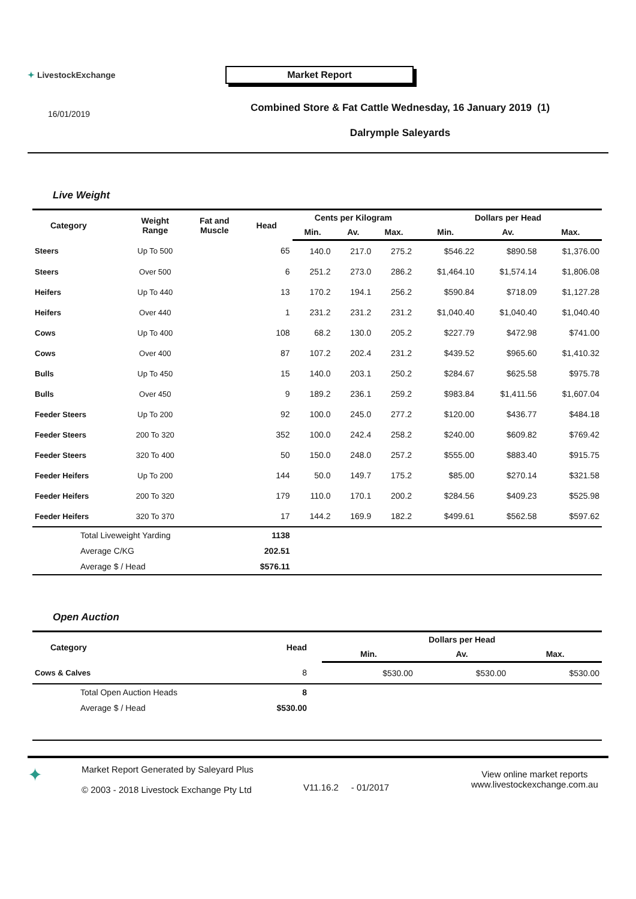✦ LivestockExchange
Market Report
16/01/2019
Combined Store & Fat Cattle Wednesday, 16 January 2019 (1)
Dalrymple Saleyards
Live Weight
| Category | Weight Range | Fat and Muscle | Head | Cents per Kilogram | | | Dollars per Head | | |
| --- | --- | --- | --- | --- | --- | --- | --- | --- | --- |
| | | | | Min. | Av. | Max. | Min. | Av. | Max. |
| Steers | Up To 500 | | 65 | 140.0 | 217.0 | 275.2 | $546.22 | $890.58 | $1,376.00 |
| Steers | Over 500 | | 6 | 251.2 | 273.0 | 286.2 | $1,464.10 | $1,574.14 | $1,806.08 |
| Heifers | Up To 440 | | 13 | 170.2 | 194.1 | 256.2 | $590.84 | $718.09 | $1,127.28 |
| Heifers | Over 440 | | 1 | 231.2 | 231.2 | 231.2 | $1,040.40 | $1,040.40 | $1,040.40 |
| Cows | Up To 400 | | 108 | 68.2 | 130.0 | 205.2 | $227.79 | $472.98 | $741.00 |
| Cows | Over 400 | | 87 | 107.2 | 202.4 | 231.2 | $439.52 | $965.60 | $1,410.32 |
| Bulls | Up To 450 | | 15 | 140.0 | 203.1 | 250.2 | $284.67 | $625.58 | $975.78 |
| Bulls | Over 450 | | 9 | 189.2 | 236.1 | 259.2 | $983.84 | $1,411.56 | $1,607.04 |
| Feeder Steers | Up To 200 | | 92 | 100.0 | 245.0 | 277.2 | $120.00 | $436.77 | $484.18 |
| Feeder Steers | 200 To 320 | | 352 | 100.0 | 242.4 | 258.2 | $240.00 | $609.82 | $769.42 |
| Feeder Steers | 320 To 400 | | 50 | 150.0 | 248.0 | 257.2 | $555.00 | $883.40 | $915.75 |
| Feeder Heifers | Up To 200 | | 144 | 50.0 | 149.7 | 175.2 | $85.00 | $270.14 | $321.58 |
| Feeder Heifers | 200 To 320 | | 179 | 110.0 | 170.1 | 200.2 | $284.56 | $409.23 | $525.98 |
| Feeder Heifers | 320 To 370 | | 17 | 144.2 | 169.9 | 182.2 | $499.61 | $562.58 | $597.62 |
| Total Liveweight Yarding | | | 1138 | | | | | | |
| Average C/KG | | | 202.51 | | | | | | |
| Average $ / Head | | | $576.11 | | | | | | |
Open Auction
| Category | Head | | Dollars per Head | | |
| --- | --- | --- | --- | --- | --- |
| | | | Min. | Av. | Max. |
| Cows & Calves | 8 | | $530.00 | $530.00 | $530.00 |
| Total Open Auction Heads | 8 | | | | |
| Average $ / Head | $530.00 | | | | |
✦
Market Report Generated by Saleyard Plus
© 2003 - 2018 Livestock Exchange Pty Ltd
V11.16.2 - 01/2017
View online market reports
www.livestockexchange.com.au